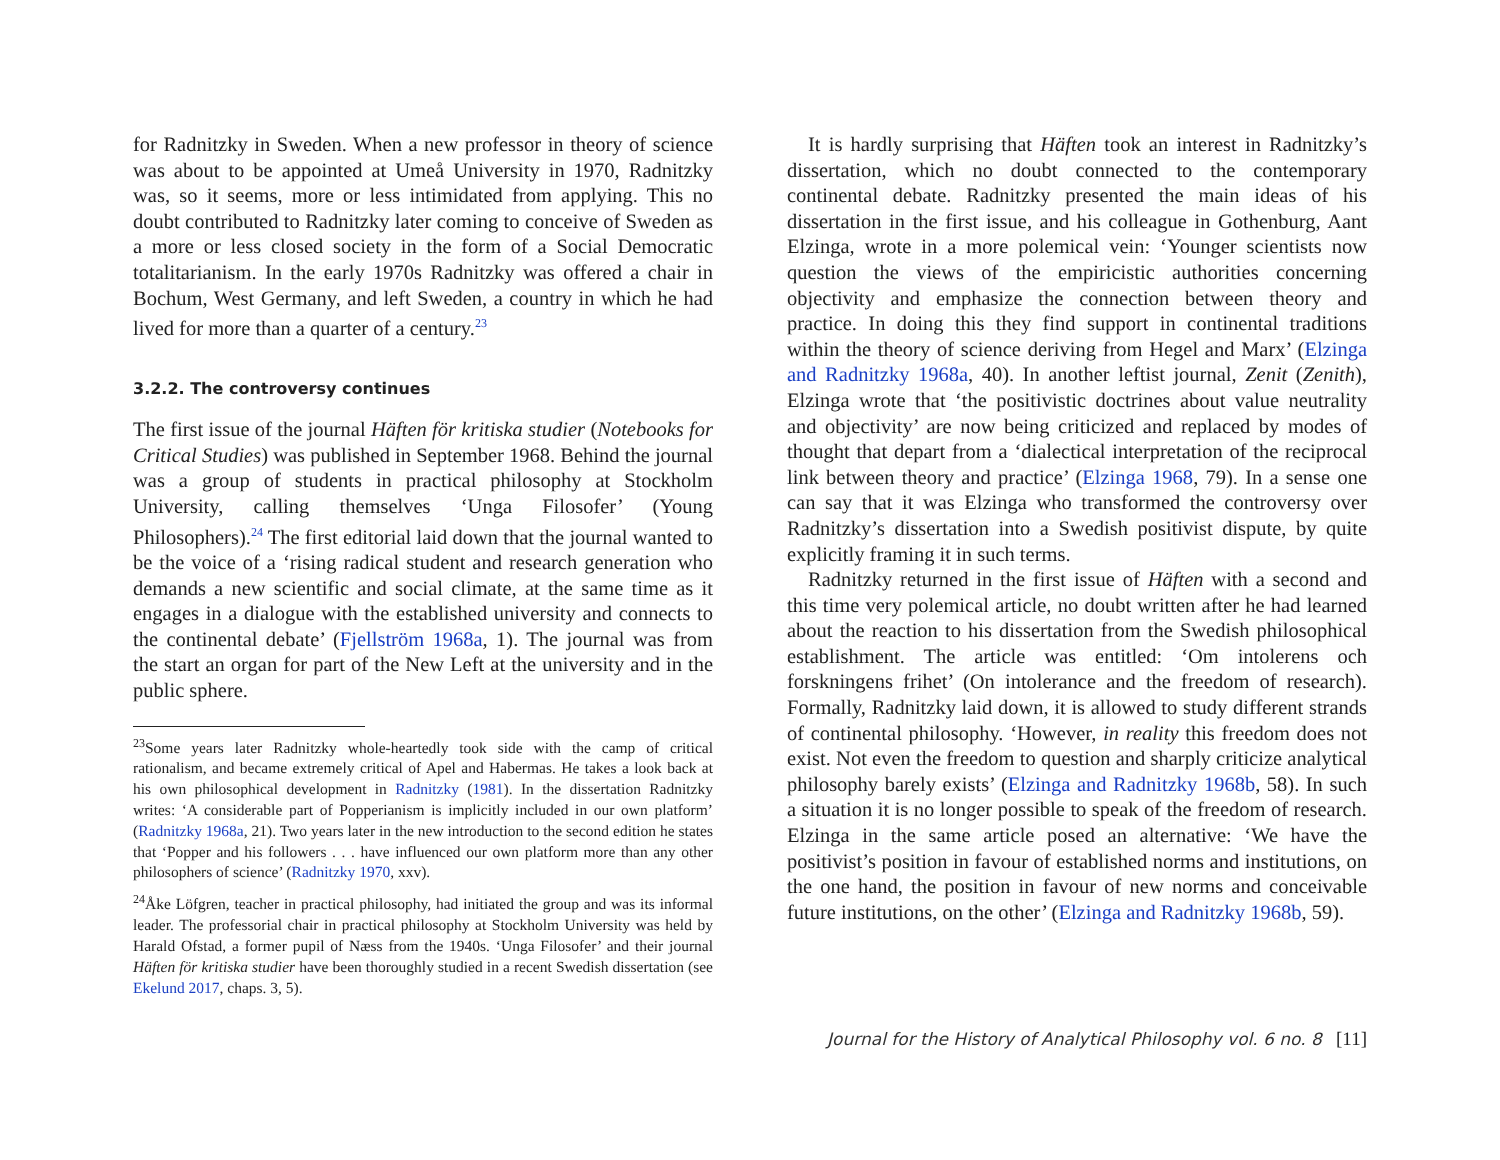for Radnitzky in Sweden. When a new professor in theory of science was about to be appointed at Umeå University in 1970, Radnitzky was, so it seems, more or less intimidated from applying. This no doubt contributed to Radnitzky later coming to conceive of Sweden as a more or less closed society in the form of a Social Democratic totalitarianism. In the early 1970s Radnitzky was offered a chair in Bochum, West Germany, and left Sweden, a country in which he had lived for more than a quarter of a century.<sup>23</sup>
3.2.2. The controversy continues
The first issue of the journal Häften för kritiska studier (Notebooks for Critical Studies) was published in September 1968. Behind the journal was a group of students in practical philosophy at Stockholm University, calling themselves ‘Unga Filosofer’ (Young Philosophers).<sup>24</sup> The first editorial laid down that the journal wanted to be the voice of a ‘rising radical student and research generation who demands a new scientific and social climate, at the same time as it engages in a dialogue with the established university and connects to the continental debate’ (Fjellström 1968a, 1). The journal was from the start an organ for part of the New Left at the university and in the public sphere.
<sup>23</sup> Some years later Radnitzky whole-heartedly took side with the camp of critical rationalism, and became extremely critical of Apel and Habermas. He takes a look back at his own philosophical development in Radnitzky (1981). In the dissertation Radnitzky writes: ‘A considerable part of Popperianism is implicitly included in our own platform’ (Radnitzky 1968a, 21). Two years later in the new introduction to the second edition he states that ‘Popper and his followers . . . have influenced our own platform more than any other philosophers of science’ (Radnitzky 1970, xxv).
<sup>24</sup> Åke Löfgren, teacher in practical philosophy, had initiated the group and was its informal leader. The professorial chair in practical philosophy at Stockholm University was held by Harald Ofstad, a former pupil of Næss from the 1940s. ‘Unga Filosofer’ and their journal Häften för kritiska studier have been thoroughly studied in a recent Swedish dissertation (see Ekelund 2017, chaps. 3, 5).
It is hardly surprising that Häften took an interest in Radnitzky’s dissertation, which no doubt connected to the contemporary continental debate. Radnitzky presented the main ideas of his dissertation in the first issue, and his colleague in Gothenburg, Aant Elzinga, wrote in a more polemical vein: ‘Younger scientists now question the views of the empiricistic authorities concerning objectivity and emphasize the connection between theory and practice. In doing this they find support in continental traditions within the theory of science deriving from Hegel and Marx’ (Elzinga and Radnitzky 1968a, 40). In another leftist journal, Zenit (Zenith), Elzinga wrote that ‘the positivistic doctrines about value neutrality and objectivity’ are now being criticized and replaced by modes of thought that depart from a ‘dialectical interpretation of the reciprocal link between theory and practice’ (Elzinga 1968, 79). In a sense one can say that it was Elzinga who transformed the controversy over Radnitzky’s dissertation into a Swedish positivist dispute, by quite explicitly framing it in such terms.
Radnitzky returned in the first issue of Häften with a second and this time very polemical article, no doubt written after he had learned about the reaction to his dissertation from the Swedish philosophical establishment. The article was entitled: ‘Om intolerens och forskningens frihet’ (On intolerance and the freedom of research). Formally, Radnitzky laid down, it is allowed to study different strands of continental philosophy. ‘However, in reality this freedom does not exist. Not even the freedom to question and sharply criticize analytical philosophy barely exists’ (Elzinga and Radnitzky 1968b, 58). In such a situation it is no longer possible to speak of the freedom of research. Elzinga in the same article posed an alternative: ‘We have the positivist’s position in favour of established norms and institutions, on the one hand, the position in favour of new norms and conceivable future institutions, on the other’ (Elzinga and Radnitzky 1968b, 59).
Journal for the History of Analytical Philosophy vol. 6 no. 8 [11]